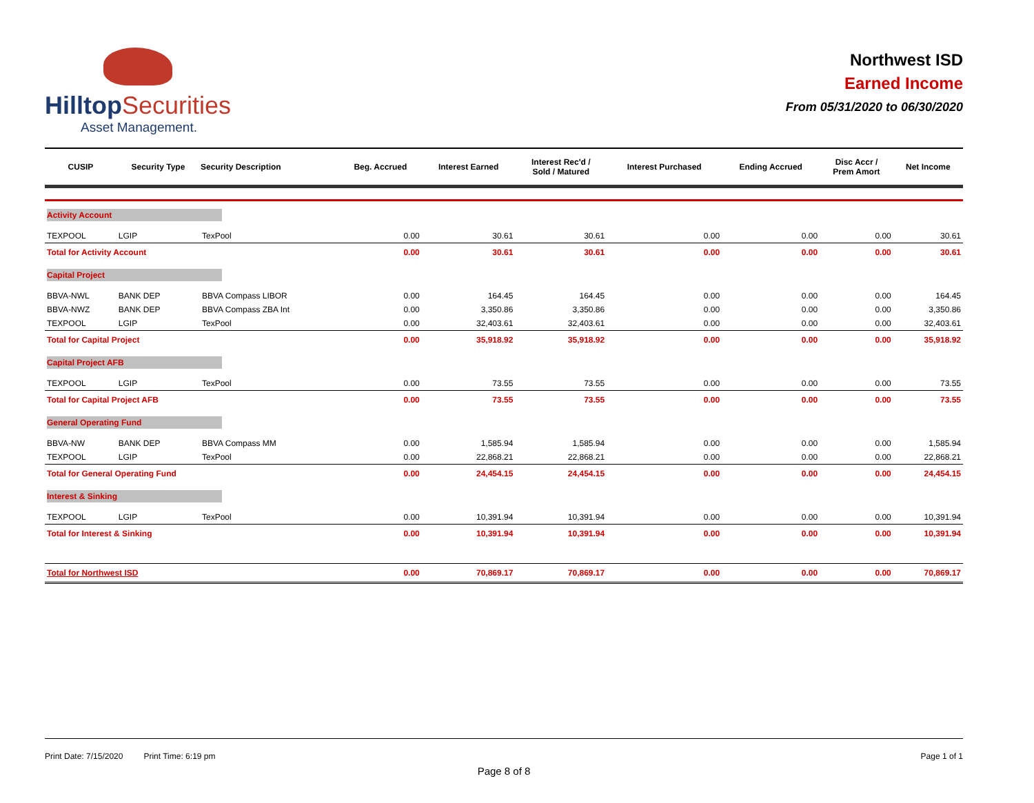Hilltop Securities
Asset Management.
Northwest ISD
Earned Income
From 05/31/2020 to 06/30/2020
| CUSIP | Security Type | Security Description | Beg. Accrued | Interest Earned | Interest Rec'd / Sold / Matured | Interest Purchased | Ending Accrued | Disc Accr / Prem Amort | Net Income |
| --- | --- | --- | --- | --- | --- | --- | --- | --- | --- |
| Activity Account | | | | | | | | | |
| TEXPOOL | LGIP | TexPool | 0.00 | 30.61 | 30.61 | 0.00 | 0.00 | 0.00 | 30.61 |
| Total for Activity Account | | | 0.00 | 30.61 | 30.61 | 0.00 | 0.00 | 0.00 | 30.61 |
| Capital Project | | | | | | | | | |
| BBVA-NWL | BANK DEP | BBVA Compass LIBOR | 0.00 | 164.45 | 164.45 | 0.00 | 0.00 | 0.00 | 164.45 |
| BBVA-NWZ | BANK DEP | BBVA Compass ZBA Int | 0.00 | 3,350.86 | 3,350.86 | 0.00 | 0.00 | 0.00 | 3,350.86 |
| TEXPOOL | LGIP | TexPool | 0.00 | 32,403.61 | 32,403.61 | 0.00 | 0.00 | 0.00 | 32,403.61 |
| Total for Capital Project | | | 0.00 | 35,918.92 | 35,918.92 | 0.00 | 0.00 | 0.00 | 35,918.92 |
| Capital Project AFB | | | | | | | | | |
| TEXPOOL | LGIP | TexPool | 0.00 | 73.55 | 73.55 | 0.00 | 0.00 | 0.00 | 73.55 |
| Total for Capital Project AFB | | | 0.00 | 73.55 | 73.55 | 0.00 | 0.00 | 0.00 | 73.55 |
| General Operating Fund | | | | | | | | | |
| BBVA-NW | BANK DEP | BBVA Compass MM | 0.00 | 1,585.94 | 1,585.94 | 0.00 | 0.00 | 0.00 | 1,585.94 |
| TEXPOOL | LGIP | TexPool | 0.00 | 22,868.21 | 22,868.21 | 0.00 | 0.00 | 0.00 | 22,868.21 |
| Total for General Operating Fund | | | 0.00 | 24,454.15 | 24,454.15 | 0.00 | 0.00 | 0.00 | 24,454.15 |
| Interest & Sinking | | | | | | | | | |
| TEXPOOL | LGIP | TexPool | 0.00 | 10,391.94 | 10,391.94 | 0.00 | 0.00 | 0.00 | 10,391.94 |
| Total for Interest & Sinking | | | 0.00 | 10,391.94 | 10,391.94 | 0.00 | 0.00 | 0.00 | 10,391.94 |
| Total for Northwest ISD | | | 0.00 | 70,869.17 | 70,869.17 | 0.00 | 0.00 | 0.00 | 70,869.17 |
Print Date: 7/15/2020 Print Time: 6:19 pm Page 1 of 1
Page 8 of 8